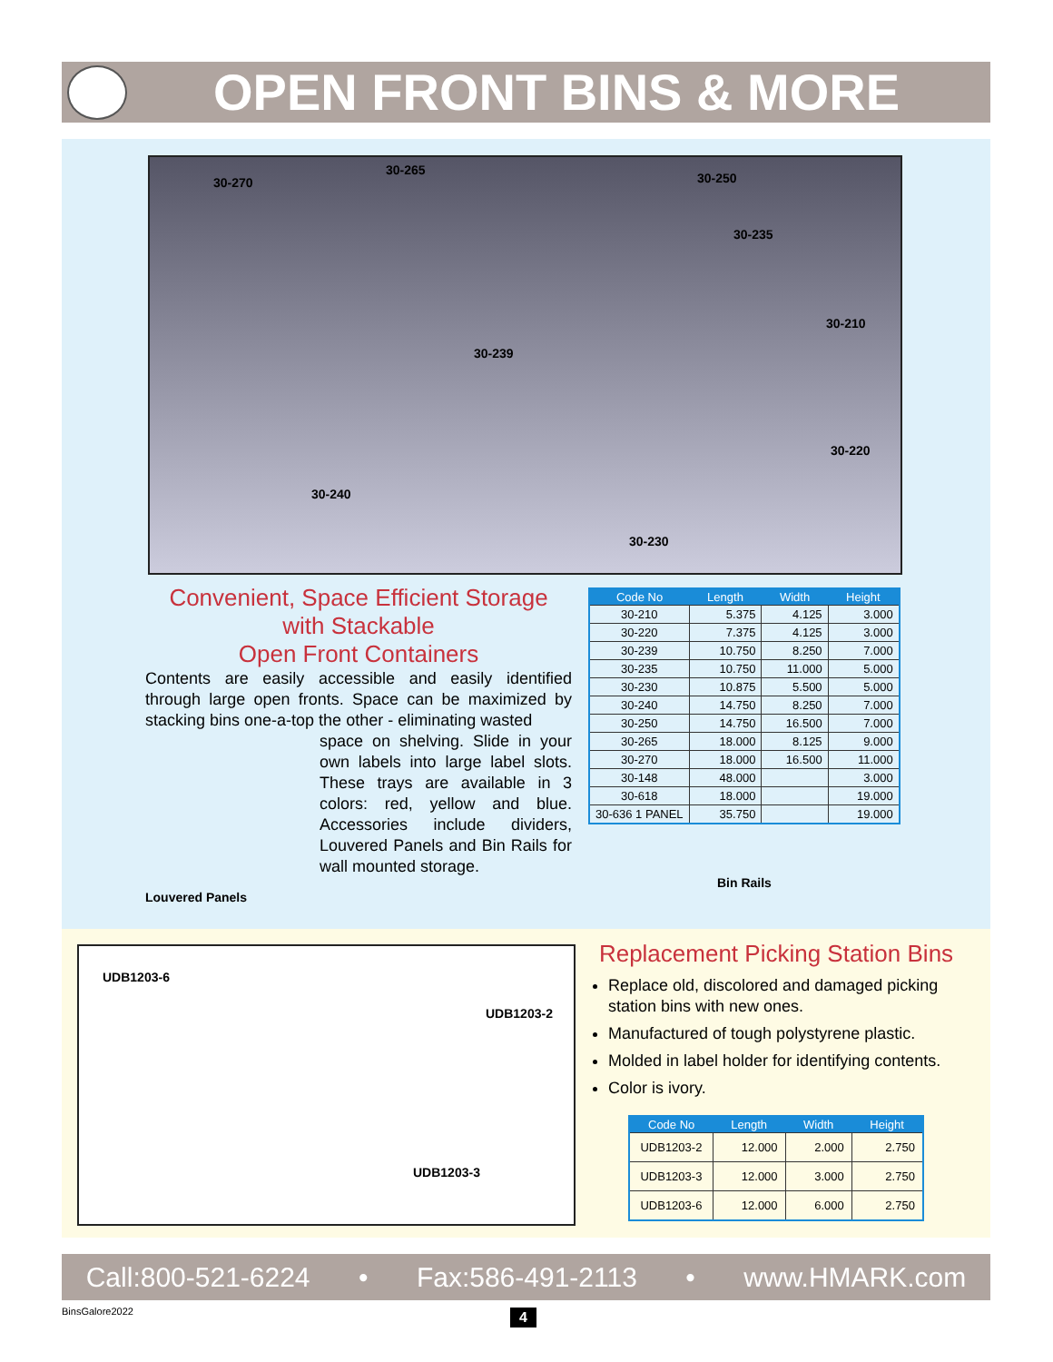OPEN FRONT BINS & MORE
30-270
30-265
30-250
30-235
30-210
30-239
30-220
30-240
30-230
Convenient, Space Efficient Storage
with Stackable
Open Front Containers
Contents are easily accessible and easily identified through large open fronts. Space can be maximized by stacking bins one-a-top the other - eliminating wasted
Louvered Panels
space on shelving. Slide in your own labels into large label slots. These trays are available in 3 colors: red, yellow and blue. Accessories include dividers, Louvered Panels and Bin Rails for wall mounted storage.
Bin Rails
| Code No | Length | Width | Height |
| --- | --- | --- | --- |
| 30-210 | 5.375 | 4.125 | 3.000 |
| 30-220 | 7.375 | 4.125 | 3.000 |
| 30-239 | 10.750 | 8.250 | 7.000 |
| 30-235 | 10.750 | 11.000 | 5.000 |
| 30-230 | 10.875 | 5.500 | 5.000 |
| 30-240 | 14.750 | 8.250 | 7.000 |
| 30-250 | 14.750 | 16.500 | 7.000 |
| 30-265 | 18.000 | 8.125 | 9.000 |
| 30-270 | 18.000 | 16.500 | 11.000 |
| 30-148 | 48.000 | | 3.000 |
| 30-618 | 18.000 | | 19.000 |
| 30-636 1 PANEL | 35.750 | | 19.000 |
UDB1203-6
UDB1203-2
UDB1203-3
Replacement Picking Station Bins
Replace old, discolored and damaged picking station bins with new ones.
Manufactured of tough polystyrene plastic.
Molded in label holder for identifying contents.
Color is ivory.
| Code No | Length | Width | Height |
| --- | --- | --- | --- |
| UDB1203-2 | 12.000 | 2.000 | 2.750 |
| UDB1203-3 | 12.000 | 3.000 | 2.750 |
| UDB1203-6 | 12.000 | 6.000 | 2.750 |
Call:800-521-6224 • Fax:586-491-2113 • www.HMARK.com
BinsGalore2022 4